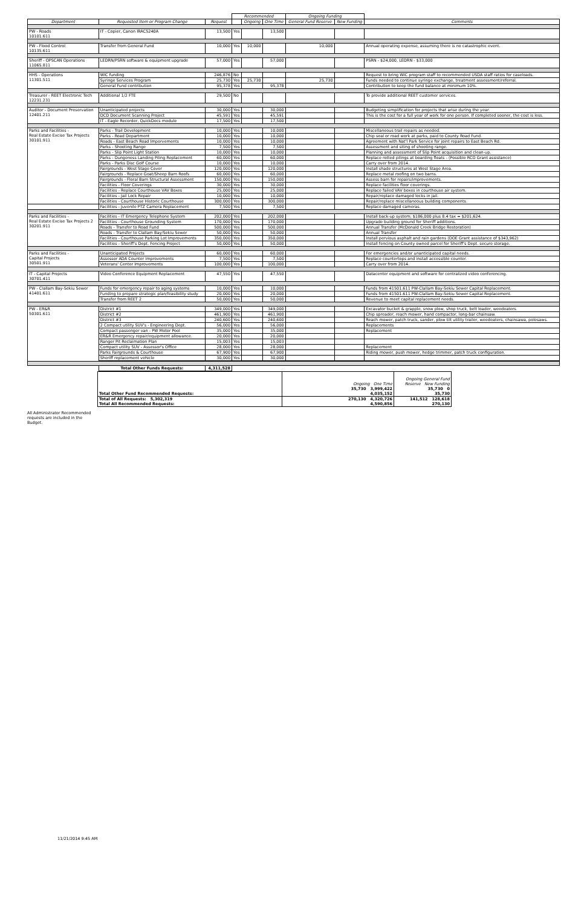| | | | Recommended | | | Ongoing Funding | | |
| --- | --- | --- | --- | --- | --- | --- | --- | --- |
| Department | Requested Item or Program Change | Request | | Ongoing | One Time | General Fund Reserve | New Funding | Comments |
| PW - Roads 10101.611 | IT - Copier, Canon IRAC5240A | 13,500 | Yes | | 13,500 | | | |
| PW - Flood Control 10135.611 | Transfer from General Fund | 10,000 | Yes | 10,000 | | 10,000 | | Annual operating expense, assuming there is no catastrophic event. |
| Sheriff - OPSCAN Operations 11065.811 | LEDRN/PSRN software & equipment upgrade | 57,000 | Yes | | 57,000 | | | PSRN - $24,000, LEDRN - $33,000 |
| HHS - Operations 11301.511 | WIC funding | 246,876 | No | | | | | Request to bring WIC program staff to recommended USDA staff ratios for caseloads. |
| | Syringe Services Program | 25,730 | Yes | 25,730 | | 25,730 | | Funds needed to continue syringe exchange, treatment assessment/referral. |
| | General Fund contribution | 95,378 | Yes | | 95,378 | | | Contribution to keep the fund balance at minimum 10%. |
| Treasurer - REET Electronic Tech 12231.231 | Additional 1/2 FTE | 29,500 | No | | | | | To provide additional REET customer services. |
| Auditor - Document Preservation 12401.211 | Unanticipated projects | 30,000 | Yes | | 30,000 | | | Budgeting simplification for projects that arise during the year. |
| | DCD Document Scanning Project | 45,591 | Yes | | 45,591 | | | This is the cost for a full year of work for one person. If completed sooner, the cost is less. |
| | IT - Eagle Recorder, QuickDocs module | 17,500 | Yes | | 17,500 | | | |
| Parks and Facilities - Real Estate Excise Tax Projects 30101.911 | Parks - Trail Development | 10,000 | Yes | | 10,000 | | | Miscellaneous trail repairs as needed. |
| | Parks - Road Department | 10,000 | Yes | | 10,000 | | | Chip seal or road work at parks, paid to County Road Fund. |
| | Roads - East Beach Road Imporvements | 10,000 | Yes | | 10,000 | | | Agreement with Nat'l Park Service for joint repairs to East Beach Rd. |
| | Parks - Shooting Range | 7,500 | Yes | | 7,500 | | | Assessment and siting of shooting range. |
| | Parks - Slip Point Light Station | 10,000 | Yes | | 10,000 | | | Planning and assessment of Slip Point acquisition and clean-up. |
| | Parks - Dungeness Landing Piling Replacement | 60,000 | Yes | | 60,000 | | | Replace rotted pilings at boarding floats - (Possible RCO Grant assistance) |
| | Parks - Parks Disc Golf Course | 10,000 | Yes | | 10,000 | | | Carry over from 2014. |
| | Fairgrounds - West Stage Cover | 120,000 | Yes | | 120,000 | | | Install shade structures at West Stage Area. |
| | Fairgrounds - Replace Goat/Sheep Barn Roofs | 60,000 | Yes | | 60,000 | | | Replace metal roofing on two barns. |
| | Fairgrounds - Floral Barn Structural Assessment | 150,000 | Yes | | 150,000 | | | Assess barn for repairs/improvements. |
| | Facilities - Floor Coverings | 30,000 | Yes | | 30,000 | | | Replace facilities floor coverings. |
| | Facilities - Replace Courthouse VAV Boxes | 25,000 | Yes | | 25,000 | | | Replace failed VAV boxes in courthouse air system. |
| | Facilities - Jail Lock Repair | 10,000 | Yes | | 10,000 | | | Repair/replace damaged locks in jail. |
| | Facilities - Courthouse Historic Courthouse | 300,000 | Yes | | 300,000 | | | Repair/replace miscellaneous building components. |
| | Facilities - Juvenile PTZ Camera Replacement | 7,500 | Yes | | 7,500 | | | Replace damaged cameras. |
| Parks and Facilities - Real Estate Excise Tax Projects 2 30201.911 | Facilities - IT Emergency Telephone System | 202,000 | Yes | | 202,000 | | | Install back-up system; $186,000 plus 8.4 tax = $201,624. |
| | Facilities - Courthouse Grounding System | 170,000 | Yes | | 170,000 | | | Upgrade building ground for Sheriff additions. |
| | Roads - Transfer to Road Fund | 500,000 | Yes | | 500,000 | | | Annual Transfer (McDonald Creek Bridge Restoration) |
| | Roads - Transfer to Clallam Bay/Sekiu Sewer | 50,000 | Yes | | 50,000 | | | Annual Transfer |
| | Facilities - Courthouse Parking Lot Improvements | 350,000 | Yes | | 350,000 | | | Install pervious asphalt and rain gardens (DOE Grant assistance of $343,962) |
| | Facilities - Sheriff's Dept. Fencing Project | 50,000 | Yes | | 50,000 | | | Install fencing on County owned parcel for Sheriff's Dept. secure storage. |
| Parks and Facilities - Capital Projects 30501.911 | Unanticipated Projects | 60,000 | Yes | | 60,000 | | | For emergencies and/or unanticipated capital needs. |
| | Assessor ADA Counter Improvements | 7,500 | Yes | | 7,500 | | | Replace countertops and install accessible counter. |
| | Veterans' Center Improvements | 100,000 | Yes | | 100,000 | | | Carry over from 2014. |
| IT - Capital Projects 30701.411 | Video Conference Equipment Replacement | 47,550 | Yes | | 47,550 | | | Datacenter equipment and software for centralized video conferencing. |
| PW - Clallam Bay-Sekiu Sewer 41401.611 | Funds for emergency repair to aging systems | 10,000 | Yes | | 10,000 | | | Funds from 41501.611 PW-Clallam Bay-Sekiu Sewer Capital Replacement. |
| | Funding to prepare strategic plan/feasibility study | 20,000 | Yes | | 20,000 | | | Funds from 41501.611 PW-Clallam Bay-Sekiu Sewer Capital Replacement. |
| | Transfer from REET 2 | 50,000 | Yes | | 50,000 | | | Revenue to meet capital replacement needs. |
| PW - ER&R 50301.611 | District #1 | 349,000 | Yes | | 349,000 | | | Excavator bucket & grapple, snow plow, shop truck, belt loader, weedeaters. |
| | District #2 | 461,900 | Yes | | 461,900 | | | Chip spreader, reach mower, hand compactor, long-bar chainsaw. |
| | District #3 | 240,600 | Yes | | 240,600 | | | Reach mower, patch truck, sander, plow tilt utility trailer, weedeaters, chainsawa, polesaws. |
| | 2 Compact utility SUV's - Engineering Dept. | 56,000 | Yes | | 56,000 | | | Replacements |
| | Compact passenger van - PW Motor Pool | 35,000 | Yes | | 35,000 | | | Replacement |
| | ER&R Emergency repair/equipment allowance. | 20,000 | Yes | | 20,000 | | | |
| | Ranger Pit Reclaimation Plan | 15,003 | Yes | | 15,003 | | | |
| | Compact utility SUV - Assessor's Office | 28,000 | Yes | | 28,000 | | | Replacement |
| | Parks Fairgrounds & Courthouse | 67,900 | Yes | | 67,900 | | | Riding mower, push mower, hedge trimmer, patch truck configuration. |
| | Sheriff replacement vehicle | 30,000 | Yes | | 30,000 | | | |
| | Total Other Funds Requests: | 4,311,528 | | | | | | |
| Total Other Fund Recommended Requests: | Ongoing One Time 35,730 3,999,422 4,035,152 | Ongoing General Fund Reserve New Funding 35,730 0 35,730 |
| Total of All Requests: 5,302,319 Total All Recommended Requests: | 270,130 4,320,726 4,590,856 | 141,512 128,618 270,130 |
All Administrator Recommended
requests are included in the
Budget.
11/21/2014 9:45 AM